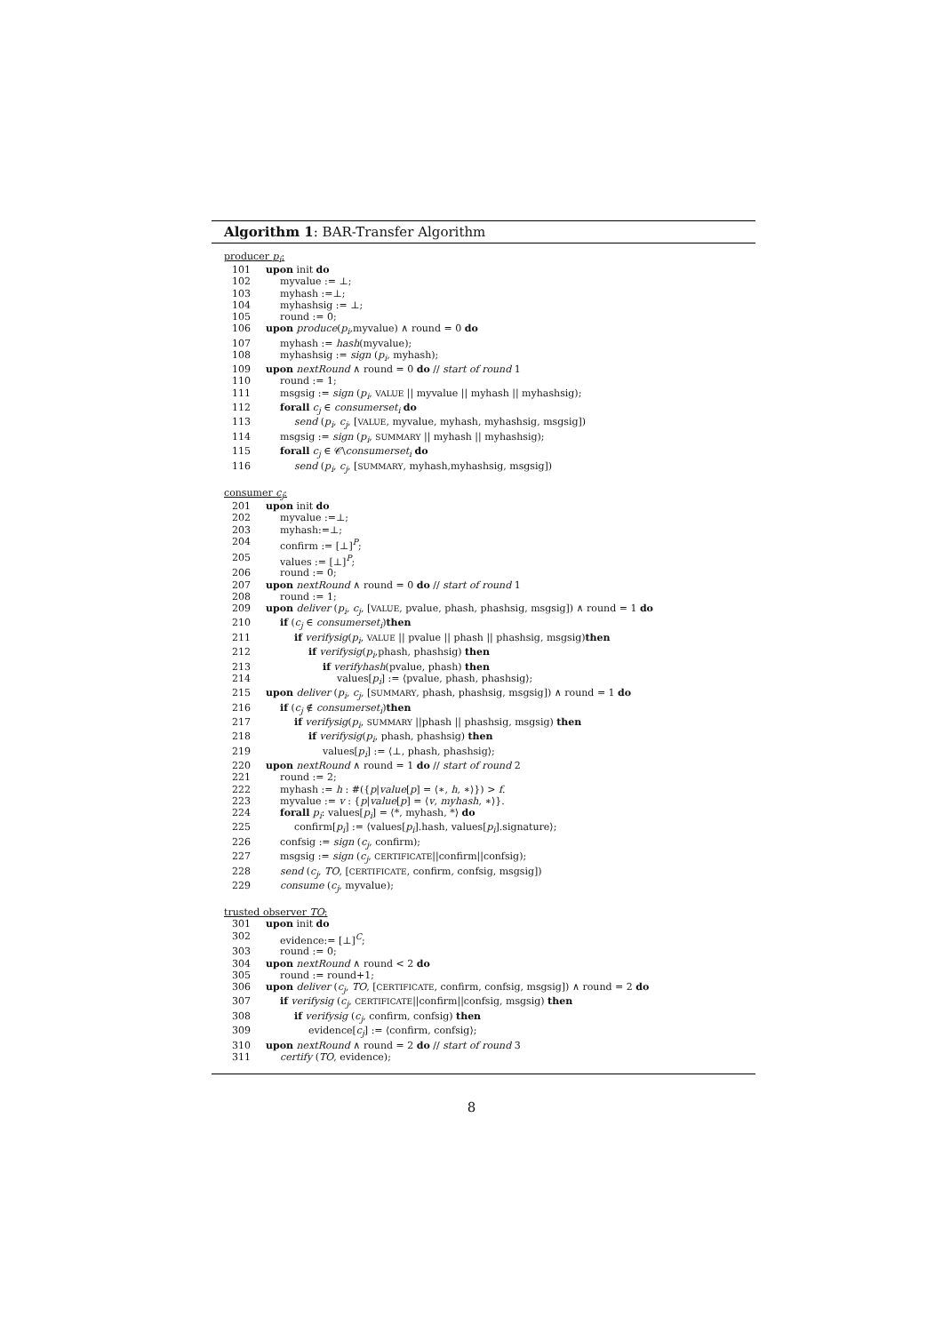Algorithm 1: BAR-Transfer Algorithm
producer p<sub>i</sub>:
101 upon init do
102 myvalue := ⊥;
103 myhash :=⊥;
104 myhashsig := ⊥;
105 round := 0;
106 upon produce(p<sub>i</sub>,myvalue) ∧ round = 0 do
107 myhash := hash(myvalue);
108 myhashsig := sign (p<sub>i</sub>, myhash);
109 upon nextRound ∧ round = 0 do // start of round 1
110 round := 1;
111 msgsig := sign (p<sub>i</sub>, VALUE || myvalue || myhash || myhashsig);
112 forall c<sub>j</sub> ∈ consumerset<sub>i</sub> do
113 send (p<sub>i</sub>, c<sub>j</sub>, [VALUE, myvalue, myhash, myhashsig, msgsig])
114 msgsig := sign (p<sub>i</sub>, SUMMARY || myhash || myhashsig);
115 forall c<sub>j</sub> ∈ 𝒞\consumerset<sub>i</sub> do
116 send (p<sub>i</sub>, c<sub>j</sub>, [SUMMARY, myhash,myhashsig, msgsig])
consumer c<sub>j</sub>:
201 upon init do
202 myvalue :=⊥;
203 myhash:=⊥;
204 confirm := [⊥]<sup>P</sup>;
205 values := [⊥]<sup>P</sup>;
206 round := 0;
207 upon nextRound ∧ round = 0 do // start of round 1
208 round := 1;
209 upon deliver (p<sub>i</sub>, c<sub>j</sub>, [VALUE, pvalue, phash, phashsig, msgsig]) ∧ round = 1 do
210 if (c<sub>j</sub> ∈ consumerset<sub>i</sub>)then
211 if verifysig(p<sub>i</sub>, VALUE || pvalue || phash || phashsig, msgsig)then
212 if verifysig(p<sub>i</sub>,phash, phashsig) then
213 if verifyhash(pvalue, phash) then
214 values[p<sub>i</sub>] := ⟨pvalue, phash, phashsig⟩;
215 upon deliver (p<sub>i</sub>, c<sub>j</sub>, [SUMMARY, phash, phashsig, msgsig]) ∧ round = 1 do
216 if (c<sub>j</sub> ∉ consumerset<sub>i</sub>)then
217 if verifysig(p<sub>i</sub>, SUMMARY ||phash || phashsig, msgsig) then
218 if verifysig(p<sub>i</sub>, phash, phashsig) then
219 values[p<sub>i</sub>] := ⟨⊥, phash, phashsig⟩;
220 upon nextRound ∧ round = 1 do // start of round 2
221 round := 2;
222 myhash := h : #({p|value[p] = ⟨∗, h, ∗⟩}) > f.
223 myvalue := v : {p|value[p] = ⟨v, myhash, ∗⟩}.
224 forall p<sub>i</sub>: values[p<sub>i</sub>] = ⟨*, myhash, *⟩ do
225 confirm[p<sub>i</sub>] := ⟨values[p<sub>i</sub>].hash, values[p<sub>i</sub>].signature⟩;
226 confsig := sign (c<sub>j</sub>, confirm);
227 msgsig := sign (c<sub>j</sub>, CERTIFICATE||confirm||confsig);
228 send (c<sub>j</sub>, TO, [CERTIFICATE, confirm, confsig, msgsig])
229 consume (c<sub>j</sub>, myvalue);
trusted observer TO:
301 upon init do
302 evidence:= [⊥]<sup>C</sup>;
303 round := 0;
304 upon nextRound ∧ round < 2 do
305 round := round+1;
306 upon deliver (c<sub>j</sub>, TO, [CERTIFICATE, confirm, confsig, msgsig]) ∧ round = 2 do
307 if verifysig (c<sub>j</sub>, CERTIFICATE||confirm||confsig, msgsig) then
308 if verifysig (c<sub>j</sub>, confirm, confsig) then
309 evidence[c<sub>j</sub>] := ⟨confirm, confsig⟩;
310 upon nextRound ∧ round = 2 do // start of round 3
311 certify (TO, evidence);
8